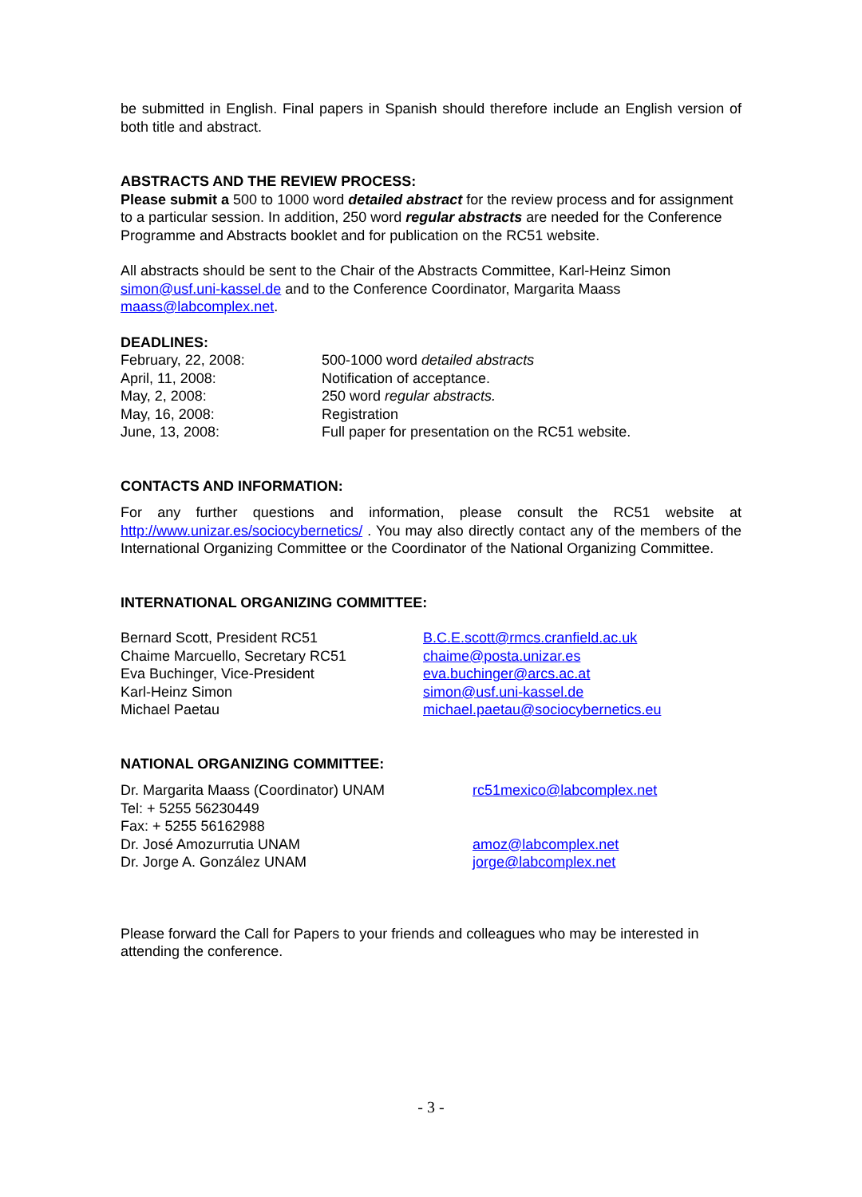be submitted in English. Final papers in Spanish should therefore include an English version of both title and abstract.
ABSTRACTS AND THE REVIEW PROCESS:
Please submit a 500 to 1000 word detailed abstract for the review process and for assignment to a particular session. In addition, 250 word regular abstracts are needed for the Conference Programme and Abstracts booklet and for publication on the RC51 website.
All abstracts should be sent to the Chair of the Abstracts Committee, Karl-Heinz Simon simon@usf.uni-kassel.de and to the Conference Coordinator, Margarita Maass maass@labcomplex.net.
DEADLINES:
February, 22, 2008: 500-1000 word detailed abstracts
April, 11, 2008: Notification of acceptance.
May, 2, 2008: 250 word regular abstracts.
May, 16, 2008: Registration
June, 13, 2008: Full paper for presentation on the RC51 website.
CONTACTS AND INFORMATION:
For any further questions and information, please consult the RC51 website at http://www.unizar.es/sociocybernetics/ . You may also directly contact any of the members of the International Organizing Committee or the Coordinator of the National Organizing Committee.
INTERNATIONAL ORGANIZING COMMITTEE:
Bernard Scott, President RC51 B.C.E.scott@rmcs.cranfield.ac.uk
Chaime Marcuello, Secretary RC51 chaime@posta.unizar.es
Eva Buchinger, Vice-President eva.buchinger@arcs.ac.at
Karl-Heinz Simon simon@usf.uni-kassel.de
Michael Paetau michael.paetau@sociocybernetics.eu
NATIONAL ORGANIZING COMMITTEE:
Dr. Margarita Maass (Coordinator) UNAM rc51mexico@labcomplex.net
Tel: + 5255 56230449
Fax: + 5255 56162988
Dr. José Amozurrutia UNAM amoz@labcomplex.net
Dr. Jorge A. González UNAM jorge@labcomplex.net
Please forward the Call for Papers to your friends and colleagues who may be interested in attending the conference.
- 3 -